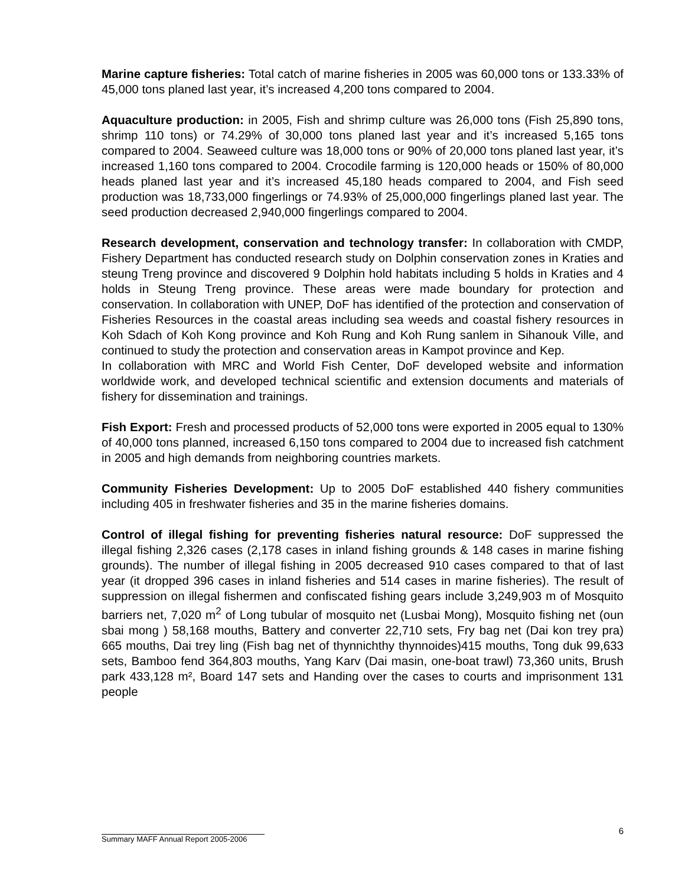Marine capture fisheries: Total catch of marine fisheries in 2005 was 60,000 tons or 133.33% of 45,000 tons planed last year, it’s increased 4,200 tons compared to 2004.
Aquaculture production: in 2005, Fish and shrimp culture was 26,000 tons (Fish 25,890 tons, shrimp 110 tons) or 74.29% of 30,000 tons planed last year and it’s increased 5,165 tons compared to 2004. Seaweed culture was 18,000 tons or 90% of 20,000 tons planed last year, it’s increased 1,160 tons compared to 2004. Crocodile farming is 120,000 heads or 150% of 80,000 heads planed last year and it’s increased 45,180 heads compared to 2004, and Fish seed production was 18,733,000 fingerlings or 74.93% of 25,000,000 fingerlings planed last year. The seed production decreased 2,940,000 fingerlings compared to 2004.
Research development, conservation and technology transfer: In collaboration with CMDP, Fishery Department has conducted research study on Dolphin conservation zones in Kraties and steung Treng province and discovered 9 Dolphin hold habitats including 5 holds in Kraties and 4 holds in Steung Treng province. These areas were made boundary for protection and conservation. In collaboration with UNEP, DoF has identified of the protection and conservation of Fisheries Resources in the coastal areas including sea weeds and coastal fishery resources in Koh Sdach of Koh Kong province and Koh Rung and Koh Rung sanlem in Sihanouk Ville, and continued to study the protection and conservation areas in Kampot province and Kep.
In collaboration with MRC and World Fish Center, DoF developed website and information worldwide work, and developed technical scientific and extension documents and materials of fishery for dissemination and trainings.
Fish Export: Fresh and processed products of 52,000 tons were exported in 2005 equal to 130% of 40,000 tons planned, increased 6,150 tons compared to 2004 due to increased fish catchment in 2005 and high demands from neighboring countries markets.
Community Fisheries Development: Up to 2005 DoF established 440 fishery communities including 405 in freshwater fisheries and 35 in the marine fisheries domains.
Control of illegal fishing for preventing fisheries natural resource: DoF suppressed the illegal fishing 2,326 cases (2,178 cases in inland fishing grounds & 148 cases in marine fishing grounds). The number of illegal fishing in 2005 decreased 910 cases compared to that of last year (it dropped 396 cases in inland fisheries and 514 cases in marine fisheries). The result of suppression on illegal fishermen and confiscated fishing gears include 3,249,903 m of Mosquito barriers net, 7,020 m<sup>2</sup> of Long tubular of mosquito net (Lusbai Mong), Mosquito fishing net (oun sbai mong ) 58,168 mouths, Battery and converter 22,710 sets, Fry bag net (Dai kon trey pra) 665 mouths, Dai trey ling (Fish bag net of thynnichthy thynnoides)415 mouths, Tong duk 99,633 sets, Bamboo fend 364,803 mouths, Yang Karv (Dai masin, one-boat trawl) 73,360 units, Brush park 433,128 m², Board 147 sets and Handing over the cases to courts and imprisonment 131 people
6
Summary MAFF Annual Report 2005-2006